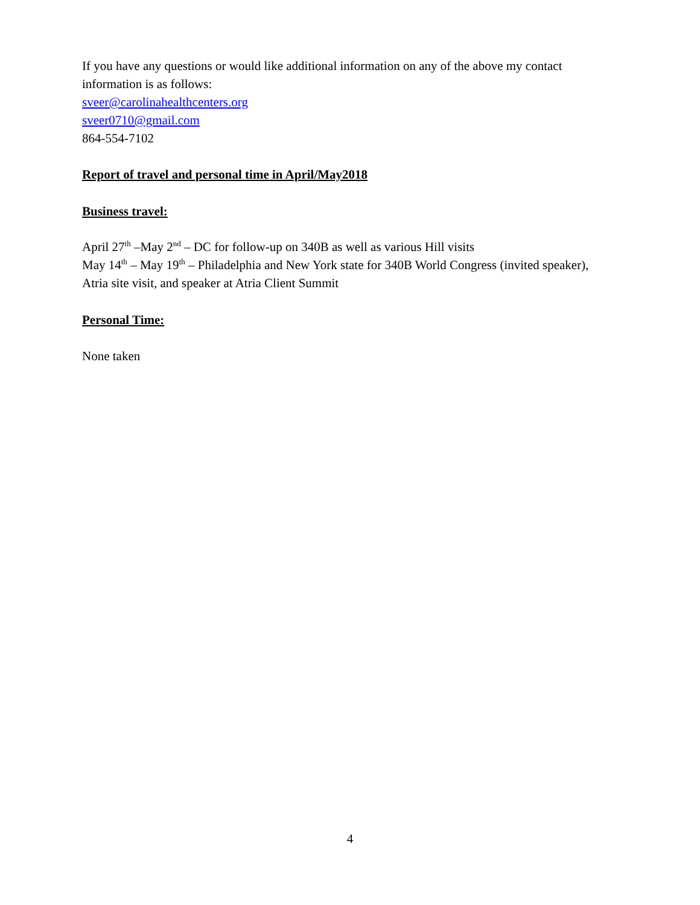If you have any questions or would like additional information on any of the above my contact information is as follows:
sveer@carolinahealthcenters.org
sveer0710@gmail.com
864-554-7102
Report of travel and personal time in April/May2018
Business travel:
April 27<sup>th</sup> –May 2<sup>nd</sup> – DC for follow-up on 340B as well as various Hill visits
May 14<sup>th</sup> – May 19<sup>th</sup> – Philadelphia and New York state for 340B World Congress (invited speaker), Atria site visit, and speaker at Atria Client Summit
Personal Time:
None taken
4